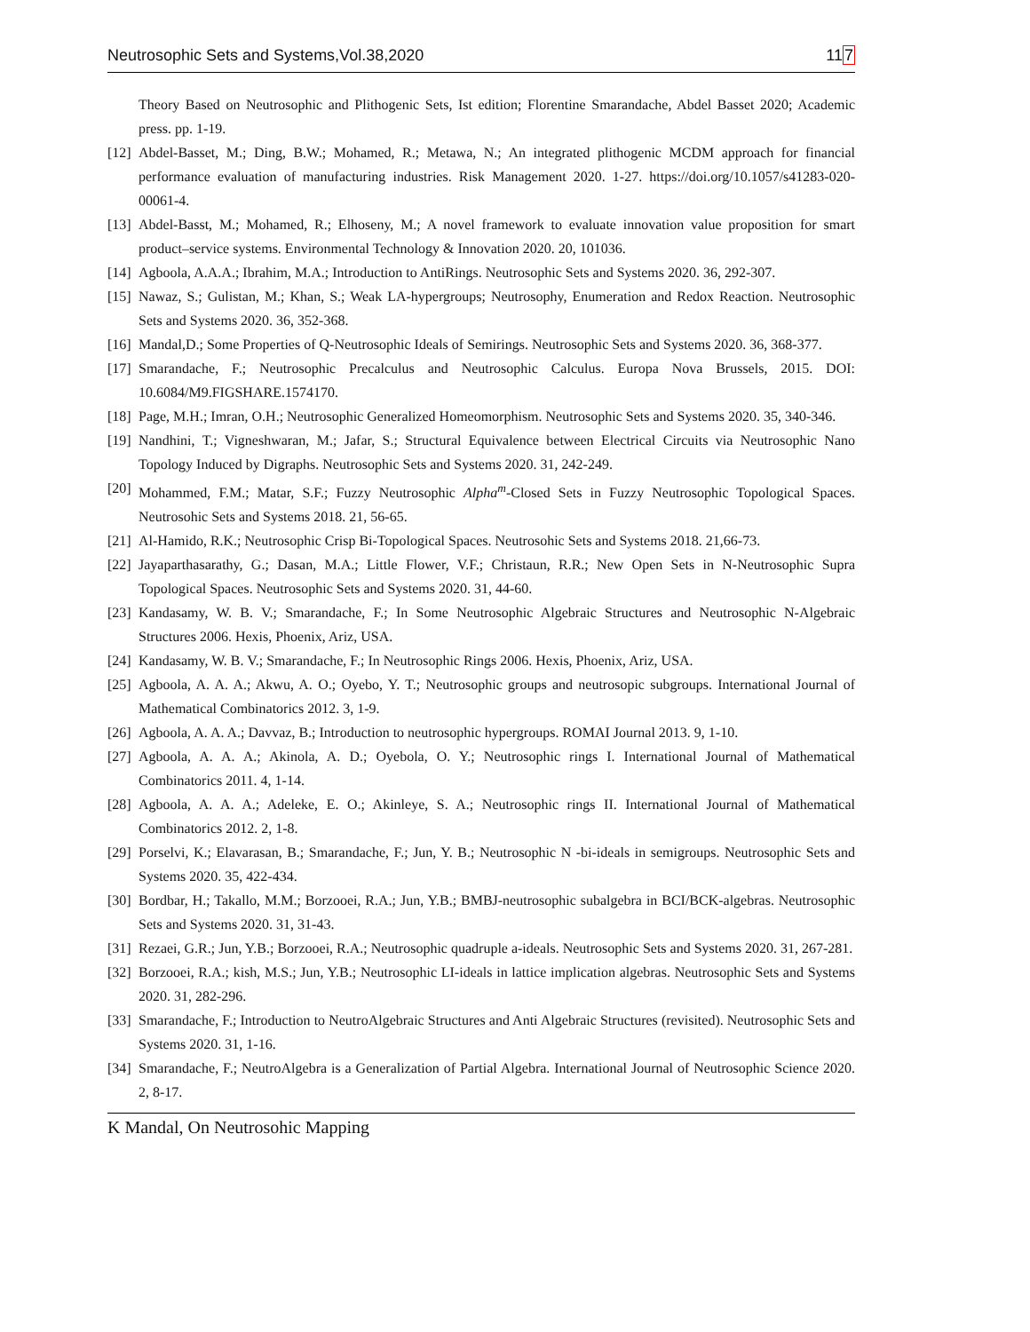Neutrosophic Sets and Systems,Vol.38,2020 117
Theory Based on Neutrosophic and Plithogenic Sets, Ist edition; Florentine Smarandache, Abdel Basset 2020; Academic press. pp. 1-19.
[12] Abdel-Basset, M.; Ding, B.W.; Mohamed, R.; Metawa, N.; An integrated plithogenic MCDM approach for financial performance evaluation of manufacturing industries. Risk Management 2020. 1-27. https://doi.org/10.1057/s41283-020-00061-4.
[13] Abdel-Basst, M.; Mohamed, R.; Elhoseny, M.; A novel framework to evaluate innovation value proposition for smart product–service systems. Environmental Technology & Innovation 2020. 20, 101036.
[14] Agboola, A.A.A.; Ibrahim, M.A.; Introduction to AntiRings. Neutrosophic Sets and Systems 2020. 36, 292-307.
[15] Nawaz, S.; Gulistan, M.; Khan, S.; Weak LA-hypergroups; Neutrosophy, Enumeration and Redox Reaction. Neutrosophic Sets and Systems 2020. 36, 352-368.
[16] Mandal,D.; Some Properties of Q-Neutrosophic Ideals of Semirings. Neutrosophic Sets and Systems 2020. 36, 368-377.
[17] Smarandache, F.; Neutrosophic Precalculus and Neutrosophic Calculus. Europa Nova Brussels, 2015. DOI: 10.6084/M9.FIGSHARE.1574170.
[18] Page, M.H.; Imran, O.H.; Neutrosophic Generalized Homeomorphism. Neutrosophic Sets and Systems 2020. 35, 340-346.
[19] Nandhini, T.; Vigneshwaran, M.; Jafar, S.; Structural Equivalence between Electrical Circuits via Neutrosophic Nano Topology Induced by Digraphs. Neutrosophic Sets and Systems 2020. 31, 242-249.
[20] Mohammed, F.M.; Matar, S.F.; Fuzzy Neutrosophic Alpha<sup>m</sup>-Closed Sets in Fuzzy Neutrosophic Topological Spaces. Neutrosohic Sets and Systems 2018. 21, 56-65.
[21] Al-Hamido, R.K.; Neutrosophic Crisp Bi-Topological Spaces. Neutrosohic Sets and Systems 2018. 21,66-73.
[22] Jayaparthasarathy, G.; Dasan, M.A.; Little Flower, V.F.; Christaun, R.R.; New Open Sets in N-Neutrosophic Supra Topological Spaces. Neutrosophic Sets and Systems 2020. 31, 44-60.
[23] Kandasamy, W. B. V.; Smarandache, F.; In Some Neutrosophic Algebraic Structures and Neutrosophic N-Algebraic Structures 2006. Hexis, Phoenix, Ariz, USA.
[24] Kandasamy, W. B. V.; Smarandache, F.; In Neutrosophic Rings 2006. Hexis, Phoenix, Ariz, USA.
[25] Agboola, A. A. A.; Akwu, A. O.; Oyebo, Y. T.; Neutrosophic groups and neutrosopic subgroups. International Journal of Mathematical Combinatorics 2012. 3, 1-9.
[26] Agboola, A. A. A.; Davvaz, B.; Introduction to neutrosophic hypergroups. ROMAI Journal 2013. 9, 1-10.
[27] Agboola, A. A. A.; Akinola, A. D.; Oyebola, O. Y.; Neutrosophic rings I. International Journal of Mathematical Combinatorics 2011. 4, 1-14.
[28] Agboola, A. A. A.; Adeleke, E. O.; Akinleye, S. A.; Neutrosophic rings II. International Journal of Mathematical Combinatorics 2012. 2, 1-8.
[29] Porselvi, K.; Elavarasan, B.; Smarandache, F.; Jun, Y. B.; Neutrosophic N -bi-ideals in semigroups. Neutrosophic Sets and Systems 2020. 35, 422-434.
[30] Bordbar, H.; Takallo, M.M.; Borzooei, R.A.; Jun, Y.B.; BMBJ-neutrosophic subalgebra in BCI/BCK-algebras. Neutrosophic Sets and Systems 2020. 31, 31-43.
[31] Rezaei, G.R.; Jun, Y.B.; Borzooei, R.A.; Neutrosophic quadruple a-ideals. Neutrosophic Sets and Systems 2020. 31, 267-281.
[32] Borzooei, R.A.; kish, M.S.; Jun, Y.B.; Neutrosophic LI-ideals in lattice implication algebras. Neutrosophic Sets and Systems 2020. 31, 282-296.
[33] Smarandache, F.; Introduction to NeutroAlgebraic Structures and Anti Algebraic Structures (revisited). Neutrosophic Sets and Systems 2020. 31, 1-16.
[34] Smarandache, F.; NeutroAlgebra is a Generalization of Partial Algebra. International Journal of Neutrosophic Science 2020. 2, 8-17.
K Mandal, On Neutrosohic Mapping